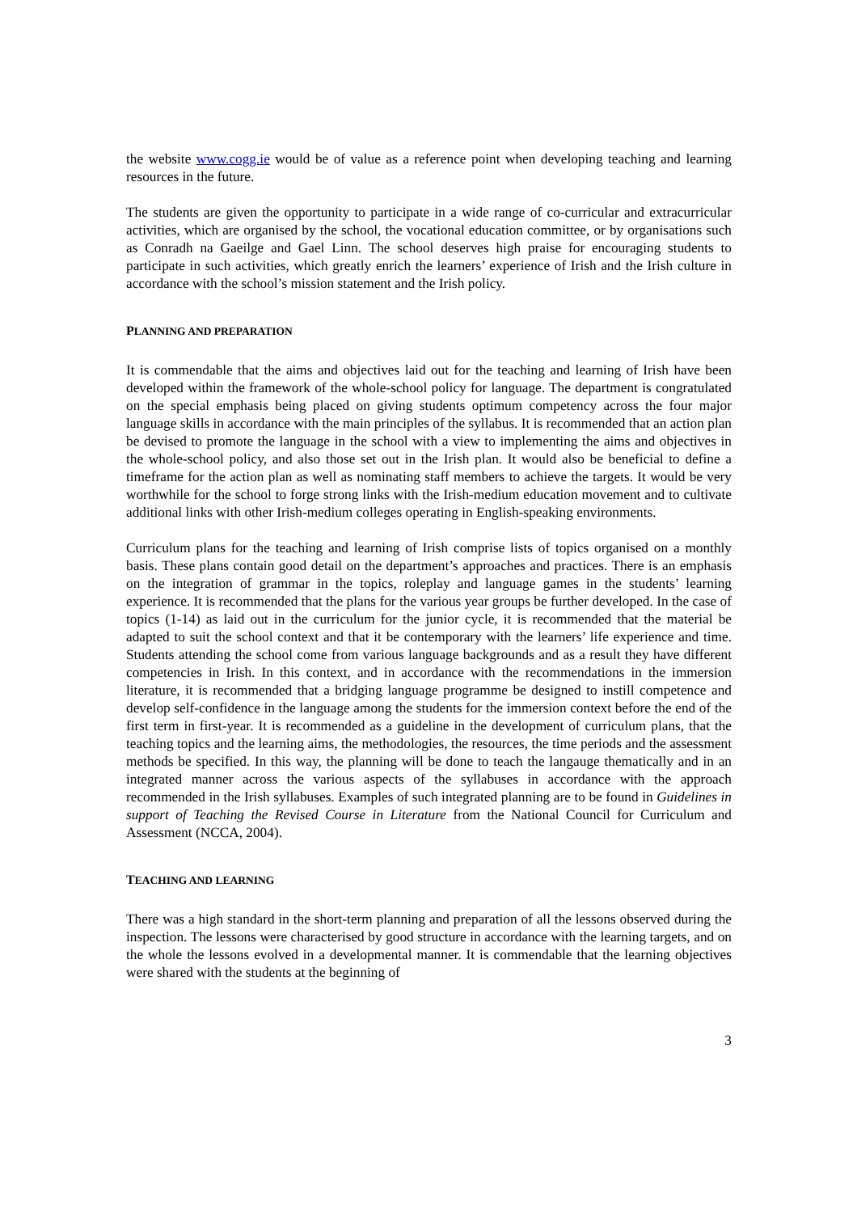the website www.cogg.ie would be of value as a reference point when developing teaching and learning resources in the future.
The students are given the opportunity to participate in a wide range of co-curricular and extracurricular activities, which are organised by the school, the vocational education committee, or by organisations such as Conradh na Gaeilge and Gael Linn. The school deserves high praise for encouraging students to participate in such activities, which greatly enrich the learners’ experience of Irish and the Irish culture in accordance with the school’s mission statement and the Irish policy.
PLANNING AND PREPARATION
It is commendable that the aims and objectives laid out for the teaching and learning of Irish have been developed within the framework of the whole-school policy for language. The department is congratulated on the special emphasis being placed on giving students optimum competency across the four major language skills in accordance with the main principles of the syllabus. It is recommended that an action plan be devised to promote the language in the school with a view to implementing the aims and objectives in the whole-school policy, and also those set out in the Irish plan. It would also be beneficial to define a timeframe for the action plan as well as nominating staff members to achieve the targets. It would be very worthwhile for the school to forge strong links with the Irish-medium education movement and to cultivate additional links with other Irish-medium colleges operating in English-speaking environments.
Curriculum plans for the teaching and learning of Irish comprise lists of topics organised on a monthly basis. These plans contain good detail on the department’s approaches and practices. There is an emphasis on the integration of grammar in the topics, roleplay and language games in the students’ learning experience. It is recommended that the plans for the various year groups be further developed. In the case of topics (1-14) as laid out in the curriculum for the junior cycle, it is recommended that the material be adapted to suit the school context and that it be contemporary with the learners’ life experience and time. Students attending the school come from various language backgrounds and as a result they have different competencies in Irish. In this context, and in accordance with the recommendations in the immersion literature, it is recommended that a bridging language programme be designed to instill competence and develop self-confidence in the language among the students for the immersion context before the end of the first term in first-year. It is recommended as a guideline in the development of curriculum plans, that the teaching topics and the learning aims, the methodologies, the resources, the time periods and the assessment methods be specified. In this way, the planning will be done to teach the langauge thematically and in an integrated manner across the various aspects of the syllabuses in accordance with the approach recommended in the Irish syllabuses. Examples of such integrated planning are to be found in Guidelines in support of Teaching the Revised Course in Literature from the National Council for Curriculum and Assessment (NCCA, 2004).
TEACHING AND LEARNING
There was a high standard in the short-term planning and preparation of all the lessons observed during the inspection. The lessons were characterised by good structure in accordance with the learning targets, and on the whole the lessons evolved in a developmental manner. It is commendable that the learning objectives were shared with the students at the beginning of
3